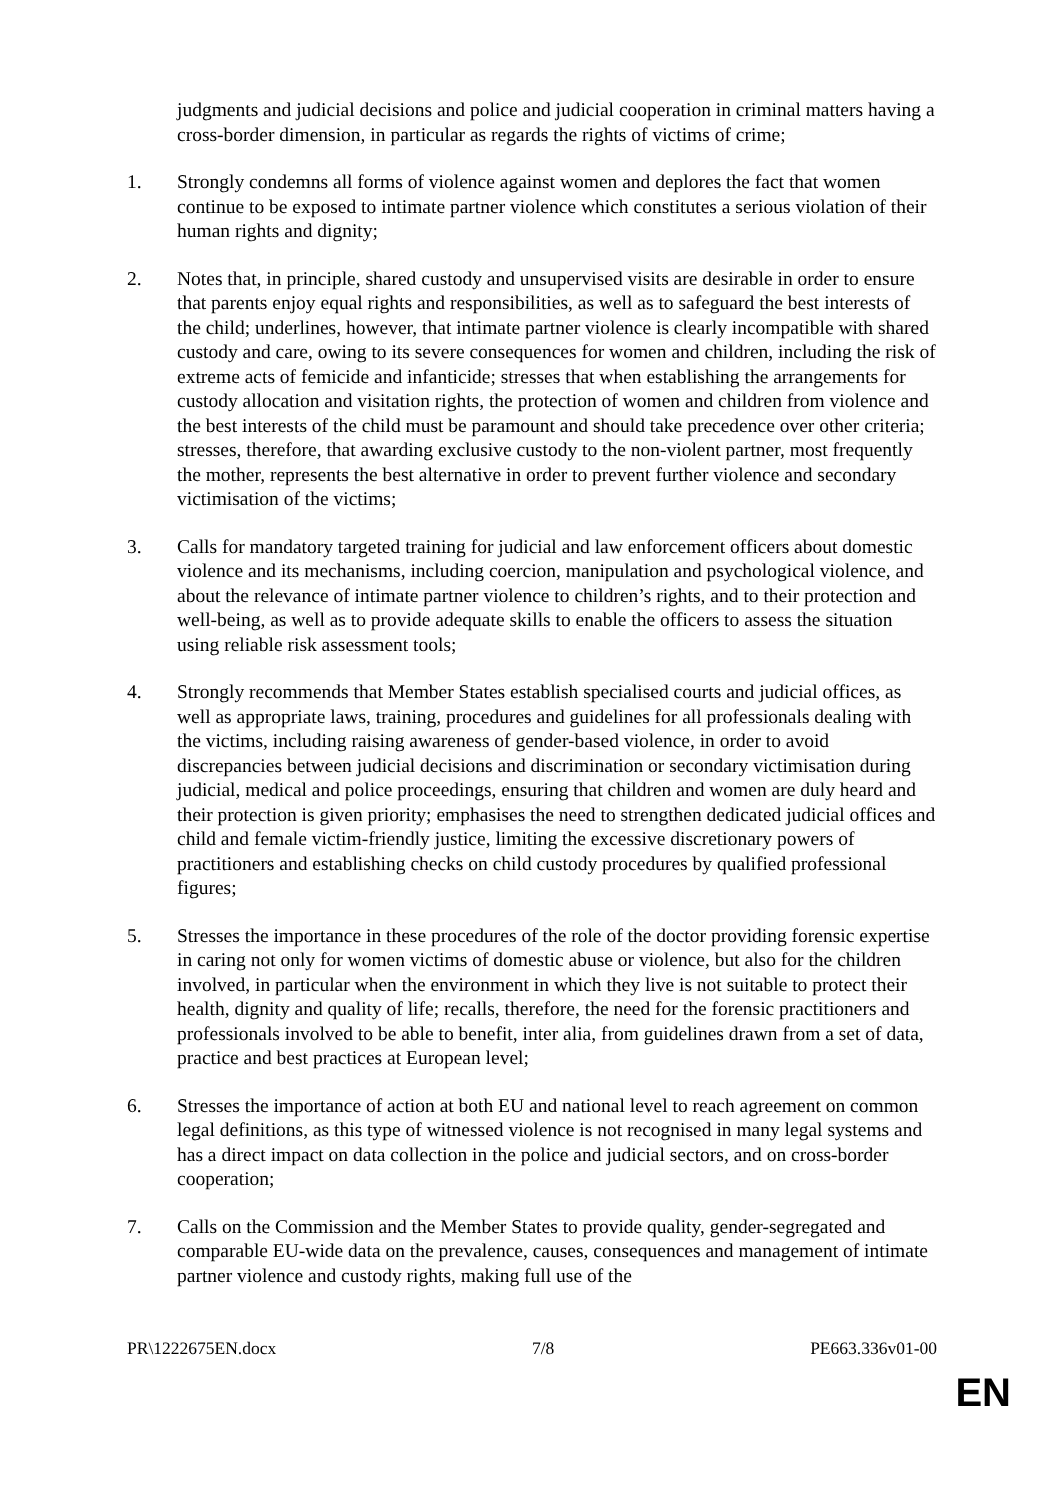judgments and judicial decisions and police and judicial cooperation in criminal matters having a cross-border dimension, in particular as regards the rights of victims of crime;
1. Strongly condemns all forms of violence against women and deplores the fact that women continue to be exposed to intimate partner violence which constitutes a serious violation of their human rights and dignity;
2. Notes that, in principle, shared custody and unsupervised visits are desirable in order to ensure that parents enjoy equal rights and responsibilities, as well as to safeguard the best interests of the child; underlines, however, that intimate partner violence is clearly incompatible with shared custody and care, owing to its severe consequences for women and children, including the risk of extreme acts of femicide and infanticide; stresses that when establishing the arrangements for custody allocation and visitation rights, the protection of women and children from violence and the best interests of the child must be paramount and should take precedence over other criteria; stresses, therefore, that awarding exclusive custody to the non-violent partner, most frequently the mother, represents the best alternative in order to prevent further violence and secondary victimisation of the victims;
3. Calls for mandatory targeted training for judicial and law enforcement officers about domestic violence and its mechanisms, including coercion, manipulation and psychological violence, and about the relevance of intimate partner violence to children’s rights, and to their protection and well-being, as well as to provide adequate skills to enable the officers to assess the situation using reliable risk assessment tools;
4. Strongly recommends that Member States establish specialised courts and judicial offices, as well as appropriate laws, training, procedures and guidelines for all professionals dealing with the victims, including raising awareness of gender-based violence, in order to avoid discrepancies between judicial decisions and discrimination or secondary victimisation during judicial, medical and police proceedings, ensuring that children and women are duly heard and their protection is given priority; emphasises the need to strengthen dedicated judicial offices and child and female victim-friendly justice, limiting the excessive discretionary powers of practitioners and establishing checks on child custody procedures by qualified professional figures;
5. Stresses the importance in these procedures of the role of the doctor providing forensic expertise in caring not only for women victims of domestic abuse or violence, but also for the children involved, in particular when the environment in which they live is not suitable to protect their health, dignity and quality of life; recalls, therefore, the need for the forensic practitioners and professionals involved to be able to benefit, inter alia, from guidelines drawn from a set of data, practice and best practices at European level;
6. Stresses the importance of action at both EU and national level to reach agreement on common legal definitions, as this type of witnessed violence is not recognised in many legal systems and has a direct impact on data collection in the police and judicial sectors, and on cross-border cooperation;
7. Calls on the Commission and the Member States to provide quality, gender-segregated and comparable EU-wide data on the prevalence, causes, consequences and management of intimate partner violence and custody rights, making full use of the
PR\1222675EN.docx 7/8 PE663.336v01-00
EN